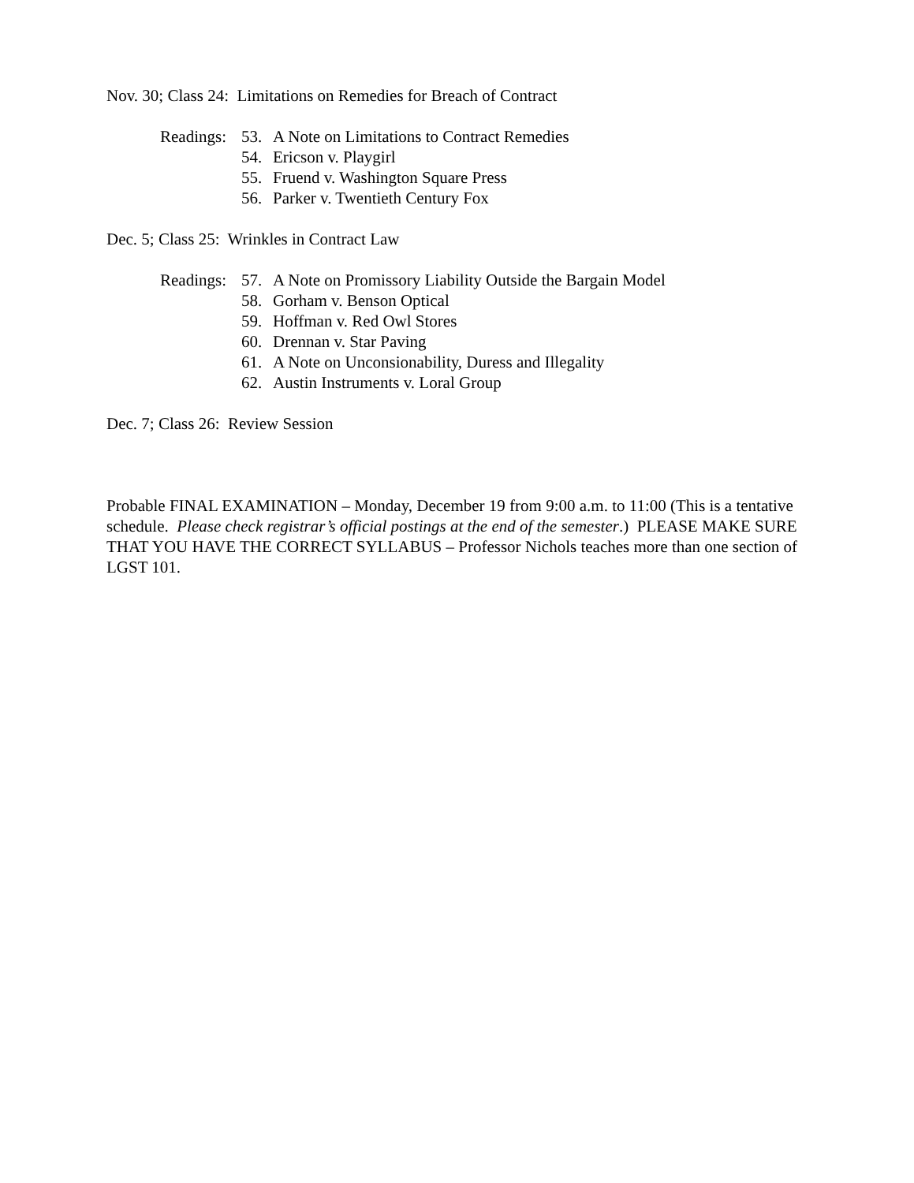Nov. 30; Class 24: Limitations on Remedies for Breach of Contract
Readings:
53. A Note on Limitations to Contract Remedies
54. Ericson v. Playgirl
55. Fruend v. Washington Square Press
56. Parker v. Twentieth Century Fox
Dec. 5; Class 25: Wrinkles in Contract Law
Readings:
57. A Note on Promissory Liability Outside the Bargain Model
58. Gorham v. Benson Optical
59. Hoffman v. Red Owl Stores
60. Drennan v. Star Paving
61. A Note on Unconsionability, Duress and Illegality
62. Austin Instruments v. Loral Group
Dec. 7; Class 26: Review Session
Probable FINAL EXAMINATION – Monday, December 19 from 9:00 a.m. to 11:00 (This is a tentative schedule. Please check registrar’s official postings at the end of the semester.) PLEASE MAKE SURE THAT YOU HAVE THE CORRECT SYLLABUS – Professor Nichols teaches more than one section of LGST 101.